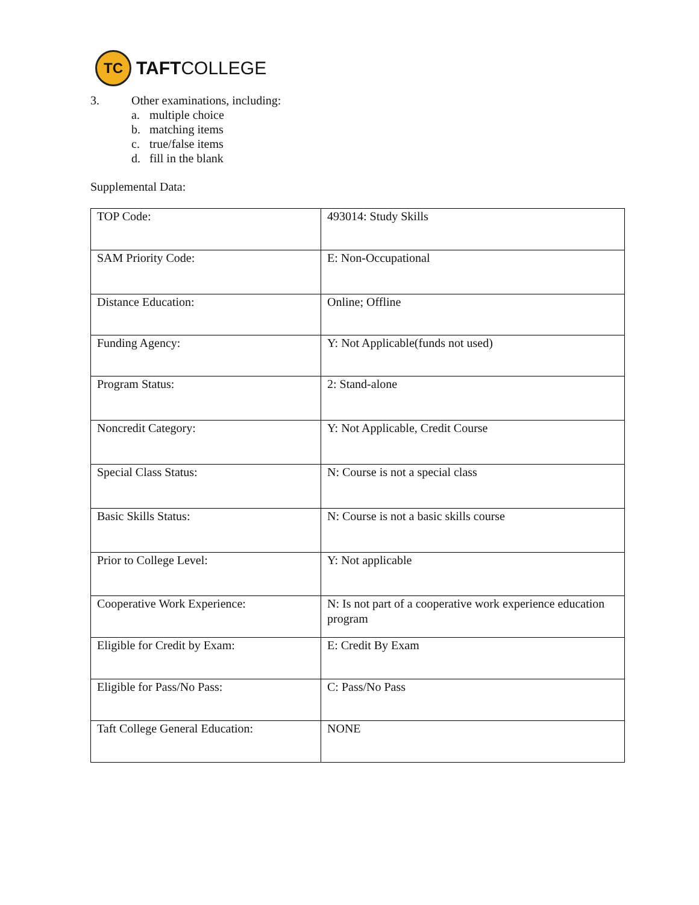TC
TAFTCOLLEGE
3. Other examinations, including:
a. multiple choice
b. matching items
c. true/false items
d. fill in the blank
Supplemental Data:
| TOP Code: | 493014: Study Skills |
| SAM Priority Code: | E: Non-Occupational |
| Distance Education: | Online; Offline |
| Funding Agency: | Y: Not Applicable(funds not used) |
| Program Status: | 2: Stand-alone |
| Noncredit Category: | Y: Not Applicable, Credit Course |
| Special Class Status: | N: Course is not a special class |
| Basic Skills Status: | N: Course is not a basic skills course |
| Prior to College Level: | Y: Not applicable |
| Cooperative Work Experience: | N: Is not part of a cooperative work experience education program |
| Eligible for Credit by Exam: | E: Credit By Exam |
| Eligible for Pass/No Pass: | C: Pass/No Pass |
| Taft College General Education: | NONE |